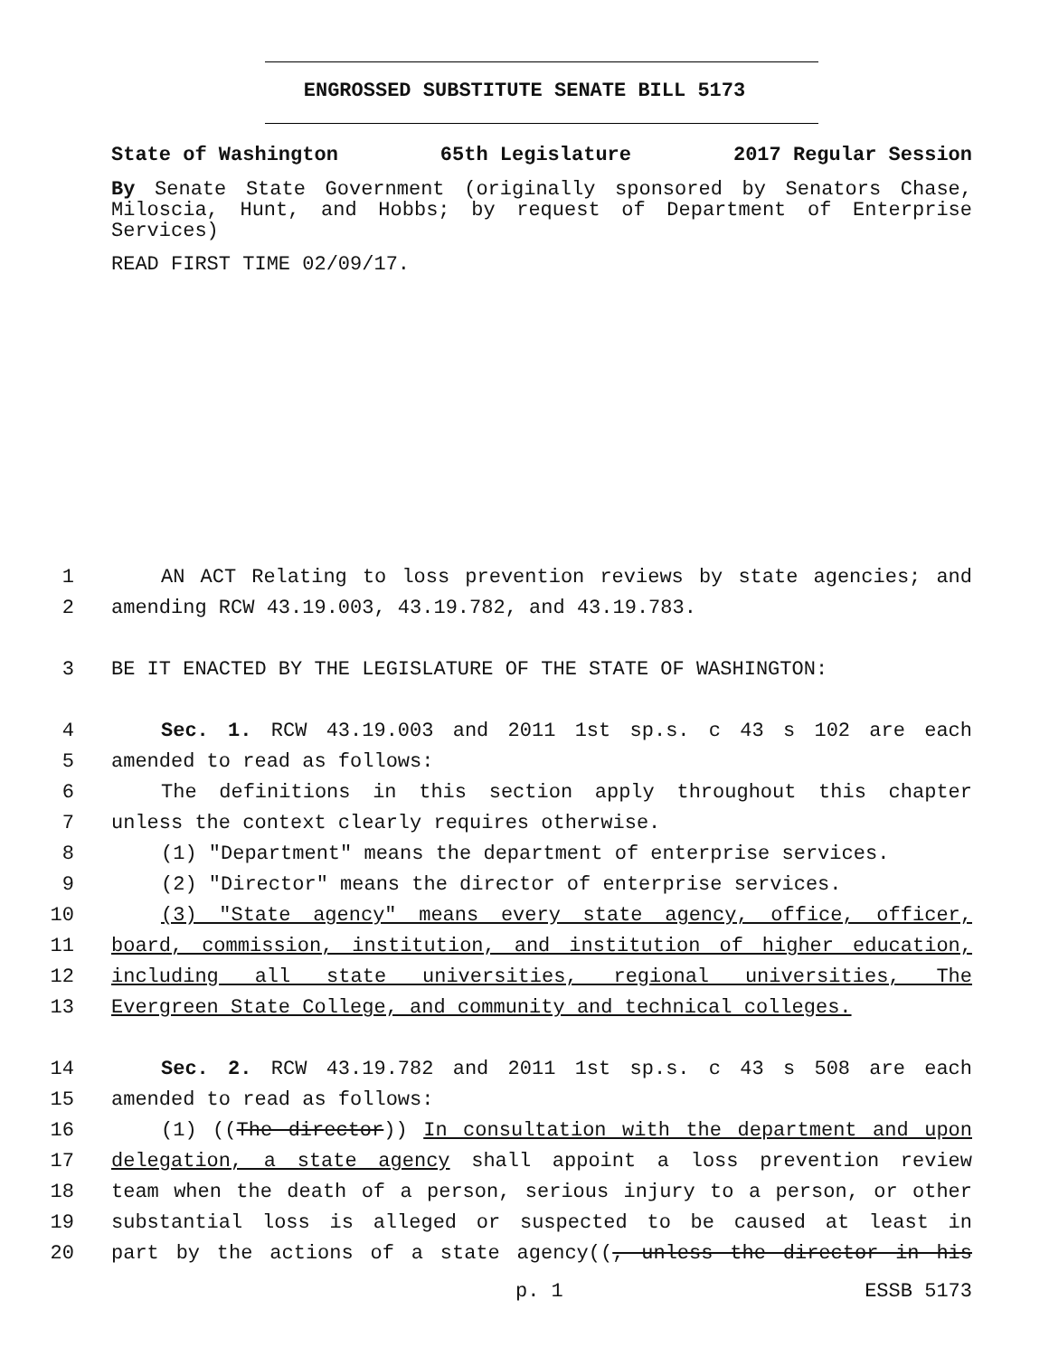ENGROSSED SUBSTITUTE SENATE BILL 5173
State of Washington 65th Legislature 2017 Regular Session
By Senate State Government (originally sponsored by Senators Chase, Miloscia, Hunt, and Hobbs; by request of Department of Enterprise Services)
READ FIRST TIME 02/09/17.
1 AN ACT Relating to loss prevention reviews by state agencies; and
2 amending RCW 43.19.003, 43.19.782, and 43.19.783.
3 BE IT ENACTED BY THE LEGISLATURE OF THE STATE OF WASHINGTON:
4 Sec. 1. RCW 43.19.003 and 2011 1st sp.s. c 43 s 102 are each
5 amended to read as follows:
6 The definitions in this section apply throughout this chapter
7 unless the context clearly requires otherwise.
8 (1) "Department" means the department of enterprise services.
9 (2) "Director" means the director of enterprise services.
10 (3) "State agency" means every state agency, office, officer,
11 board, commission, institution, and institution of higher education,
12 including all state universities, regional universities, The
13 Evergreen State College, and community and technical colleges.
14 Sec. 2. RCW 43.19.782 and 2011 1st sp.s. c 43 s 508 are each
15 amended to read as follows:
16 (1) ((The director)) In consultation with the department and upon
17 delegation, a state agency shall appoint a loss prevention review
18 team when the death of a person, serious injury to a person, or other
19 substantial loss is alleged or suspected to be caused at least in
20 part by the actions of a state agency((, unless the director in his
p. 1 ESSB 5173